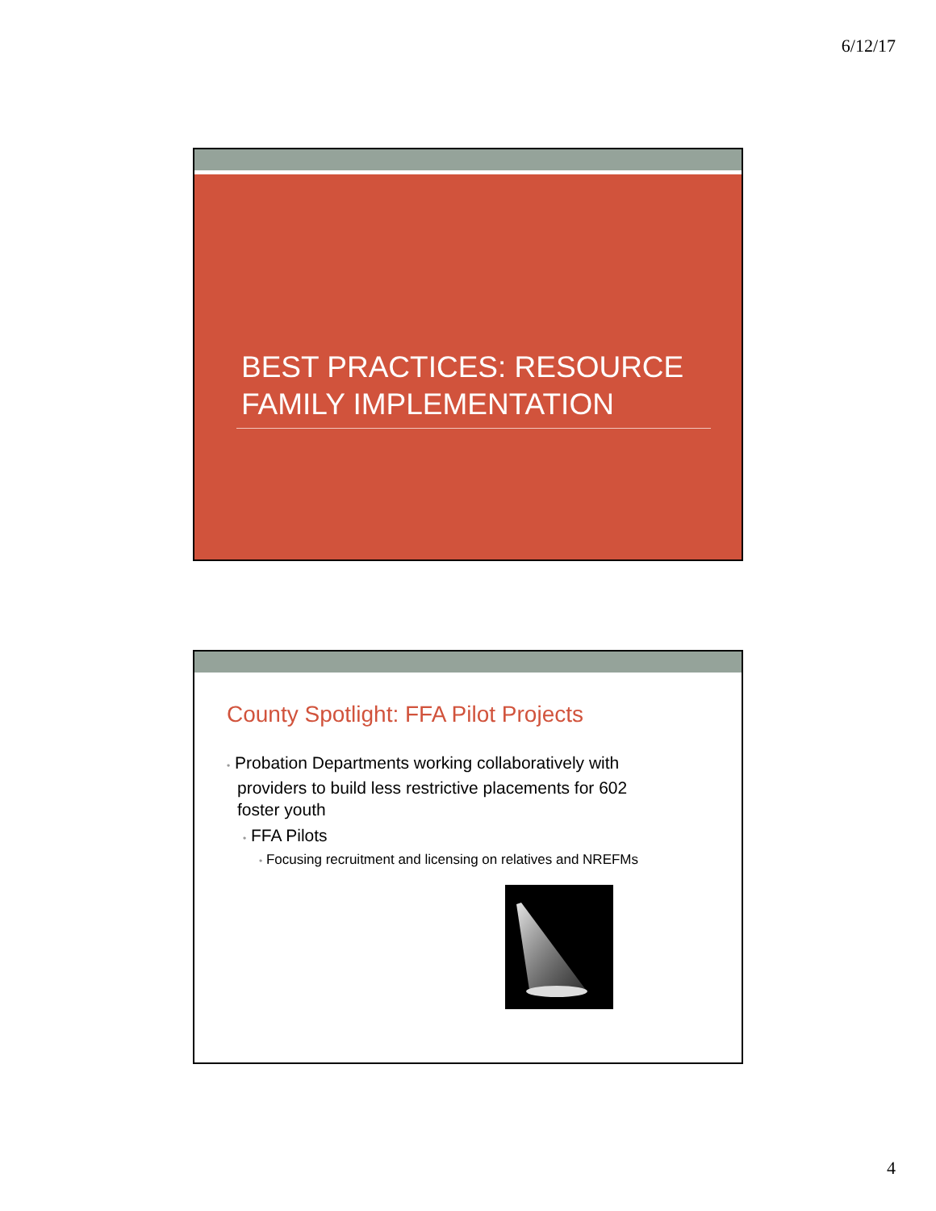6/12/17
BEST PRACTICES: RESOURCE FAMILY IMPLEMENTATION
County Spotlight: FFA Pilot Projects
• Probation Departments working collaboratively with providers to build less restrictive placements for 602 foster youth
• FFA Pilots
• Focusing recruitment and licensing on relatives and NREFMs
4